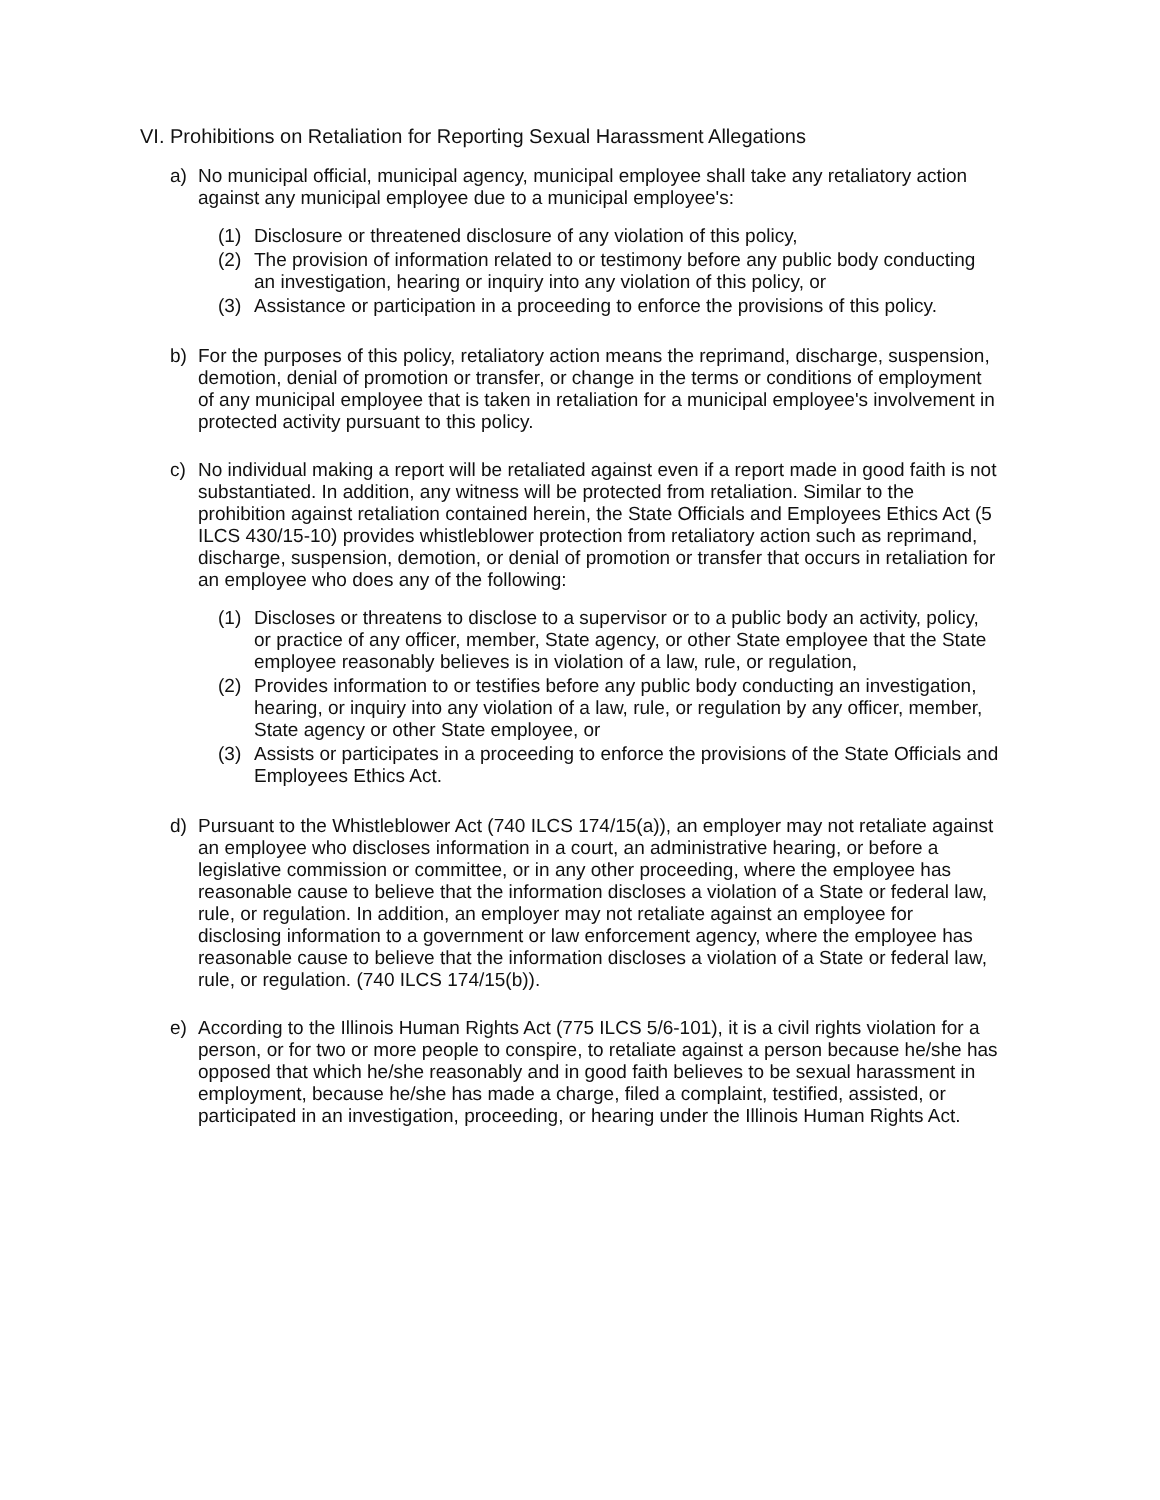VI. Prohibitions on Retaliation for Reporting Sexual Harassment Allegations
a) No municipal official, municipal agency, municipal employee shall take any retaliatory action against any municipal employee due to a municipal employee's:
(1) Disclosure or threatened disclosure of any violation of this policy,
(2) The provision of information related to or testimony before any public body conducting an investigation, hearing or inquiry into any violation of this policy, or
(3) Assistance or participation in a proceeding to enforce the provisions of this policy.
b) For the purposes of this policy, retaliatory action means the reprimand, discharge, suspension, demotion, denial of promotion or transfer, or change in the terms or conditions of employment of any municipal employee that is taken in retaliation for a municipal employee's involvement in protected activity pursuant to this policy.
c) No individual making a report will be retaliated against even if a report made in good faith is not substantiated. In addition, any witness will be protected from retaliation. Similar to the prohibition against retaliation contained herein, the State Officials and Employees Ethics Act (5 ILCS 430/15-10) provides whistleblower protection from retaliatory action such as reprimand, discharge, suspension, demotion, or denial of promotion or transfer that occurs in retaliation for an employee who does any of the following:
(1) Discloses or threatens to disclose to a supervisor or to a public body an activity, policy, or practice of any officer, member, State agency, or other State employee that the State employee reasonably believes is in violation of a law, rule, or regulation,
(2) Provides information to or testifies before any public body conducting an investigation, hearing, or inquiry into any violation of a law, rule, or regulation by any officer, member, State agency or other State employee, or
(3) Assists or participates in a proceeding to enforce the provisions of the State Officials and Employees Ethics Act.
d) Pursuant to the Whistleblower Act (740 ILCS 174/15(a)), an employer may not retaliate against an employee who discloses information in a court, an administrative hearing, or before a legislative commission or committee, or in any other proceeding, where the employee has reasonable cause to believe that the information discloses a violation of a State or federal law, rule, or regulation. In addition, an employer may not retaliate against an employee for disclosing information to a government or law enforcement agency, where the employee has reasonable cause to believe that the information discloses a violation of a State or federal law, rule, or regulation. (740 ILCS 174/15(b)).
e) According to the Illinois Human Rights Act (775 ILCS 5/6-101), it is a civil rights violation for a person, or for two or more people to conspire, to retaliate against a person because he/she has opposed that which he/she reasonably and in good faith believes to be sexual harassment in employment, because he/she has made a charge, filed a complaint, testified, assisted, or participated in an investigation, proceeding, or hearing under the Illinois Human Rights Act.